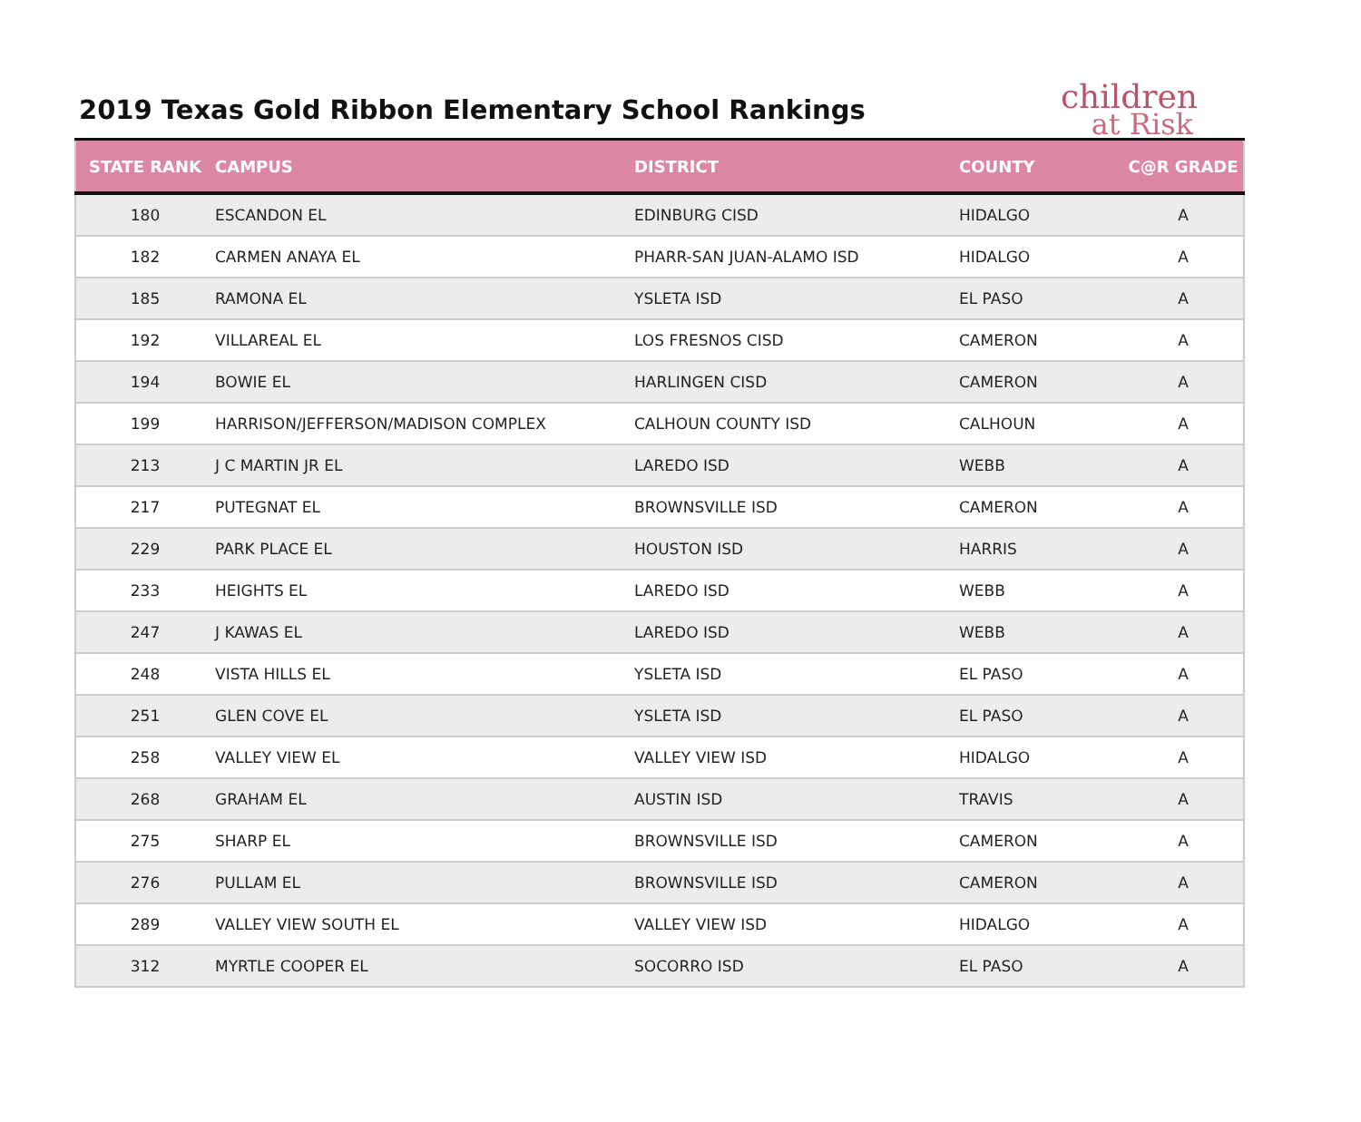2019 Texas Gold Ribbon Elementary School Rankings
children
at Risk
| STATE RANK | CAMPUS | DISTRICT | COUNTY | C@R GRADE |
| --- | --- | --- | --- | --- |
| 180 | ESCANDON EL | EDINBURG CISD | HIDALGO | A |
| 182 | CARMEN ANAYA EL | PHARR-SAN JUAN-ALAMO ISD | HIDALGO | A |
| 185 | RAMONA EL | YSLETA ISD | EL PASO | A |
| 192 | VILLAREAL EL | LOS FRESNOS CISD | CAMERON | A |
| 194 | BOWIE EL | HARLINGEN CISD | CAMERON | A |
| 199 | HARRISON/JEFFERSON/MADISON COMPLEX | CALHOUN COUNTY ISD | CALHOUN | A |
| 213 | J C MARTIN JR EL | LAREDO ISD | WEBB | A |
| 217 | PUTEGNAT EL | BROWNSVILLE ISD | CAMERON | A |
| 229 | PARK PLACE EL | HOUSTON ISD | HARRIS | A |
| 233 | HEIGHTS EL | LAREDO ISD | WEBB | A |
| 247 | J KAWAS EL | LAREDO ISD | WEBB | A |
| 248 | VISTA HILLS EL | YSLETA ISD | EL PASO | A |
| 251 | GLEN COVE EL | YSLETA ISD | EL PASO | A |
| 258 | VALLEY VIEW EL | VALLEY VIEW ISD | HIDALGO | A |
| 268 | GRAHAM EL | AUSTIN ISD | TRAVIS | A |
| 275 | SHARP EL | BROWNSVILLE ISD | CAMERON | A |
| 276 | PULLAM EL | BROWNSVILLE ISD | CAMERON | A |
| 289 | VALLEY VIEW SOUTH EL | VALLEY VIEW ISD | HIDALGO | A |
| 312 | MYRTLE COOPER EL | SOCORRO ISD | EL PASO | A |